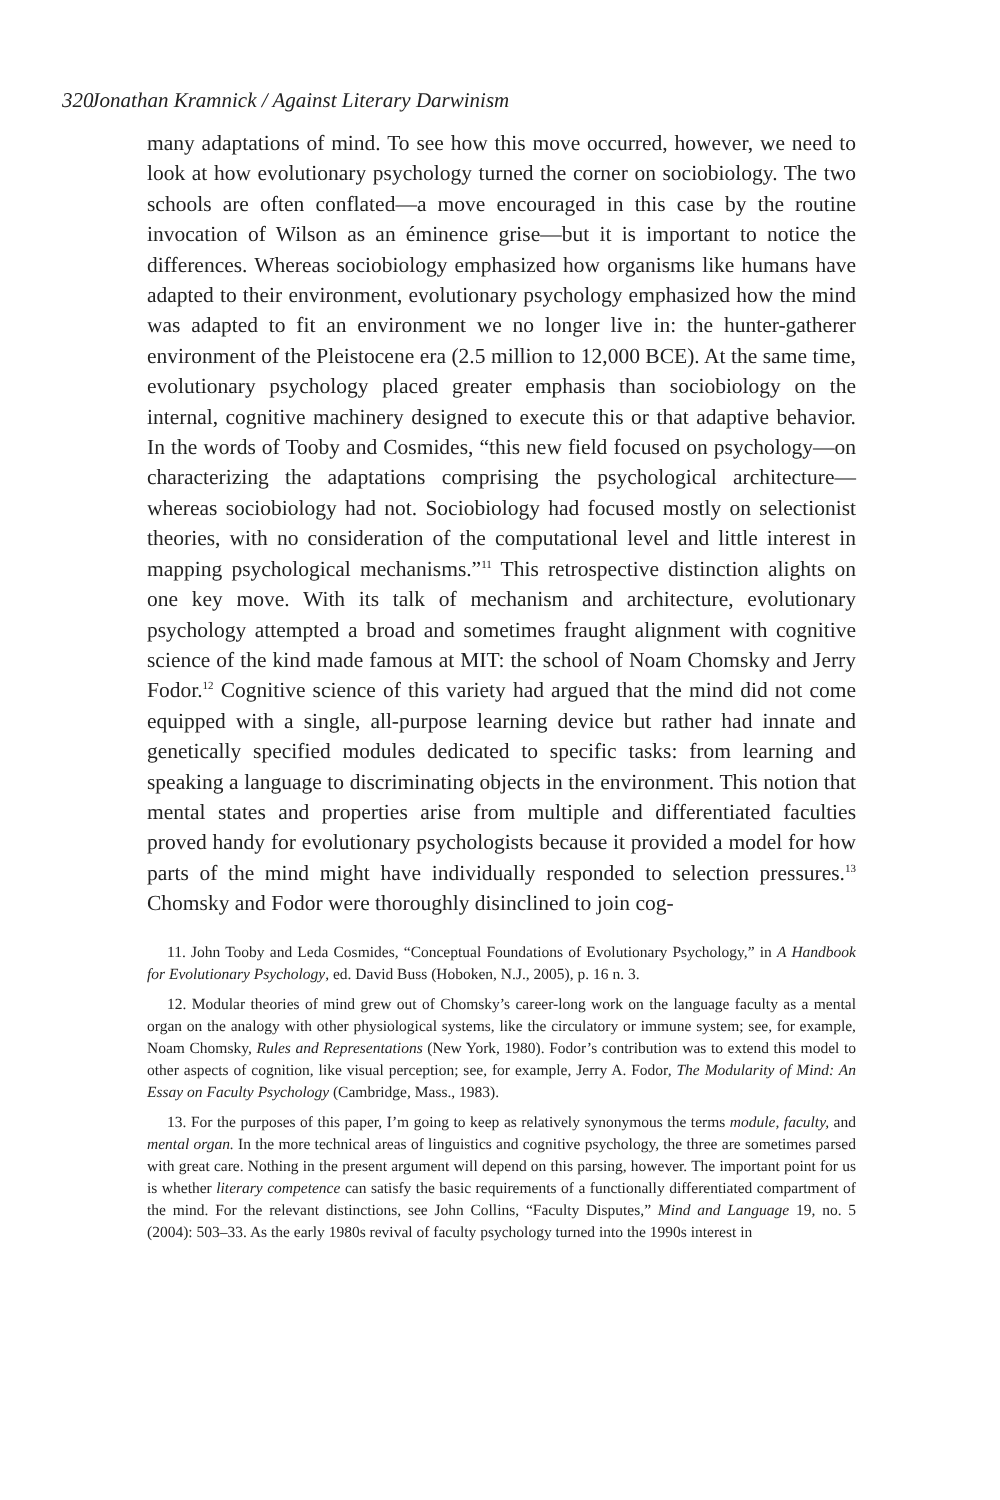320 Jonathan Kramnick / Against Literary Darwinism
many adaptations of mind. To see how this move occurred, however, we need to look at how evolutionary psychology turned the corner on sociobiology. The two schools are often conflated—a move encouraged in this case by the routine invocation of Wilson as an éminence grise—but it is important to notice the differences. Whereas sociobiology emphasized how organisms like humans have adapted to their environment, evolutionary psychology emphasized how the mind was adapted to fit an environment we no longer live in: the hunter-gatherer environment of the Pleistocene era (2.5 million to 12,000 BCE). At the same time, evolutionary psychology placed greater emphasis than sociobiology on the internal, cognitive machinery designed to execute this or that adaptive behavior. In the words of Tooby and Cosmides, “this new field focused on psychology—on characterizing the adaptations comprising the psychological architecture—whereas sociobiology had not. Sociobiology had focused mostly on selectionist theories, with no consideration of the computational level and little interest in mapping psychological mechanisms.”<sup>11</sup> This retrospective distinction alights on one key move. With its talk of mechanism and architecture, evolutionary psychology attempted a broad and sometimes fraught alignment with cognitive science of the kind made famous at MIT: the school of Noam Chomsky and Jerry Fodor.<sup>12</sup> Cognitive science of this variety had argued that the mind did not come equipped with a single, all-purpose learning device but rather had innate and genetically specified modules dedicated to specific tasks: from learning and speaking a language to discriminating objects in the environment. This notion that mental states and properties arise from multiple and differentiated faculties proved handy for evolutionary psychologists because it provided a model for how parts of the mind might have individually responded to selection pressures.<sup>13</sup> Chomsky and Fodor were thoroughly disinclined to join cog-
11. John Tooby and Leda Cosmides, “Conceptual Foundations of Evolutionary Psychology,” in A Handbook for Evolutionary Psychology, ed. David Buss (Hoboken, N.J., 2005), p. 16 n. 3.
12. Modular theories of mind grew out of Chomsky’s career-long work on the language faculty as a mental organ on the analogy with other physiological systems, like the circulatory or immune system; see, for example, Noam Chomsky, Rules and Representations (New York, 1980). Fodor’s contribution was to extend this model to other aspects of cognition, like visual perception; see, for example, Jerry A. Fodor, The Modularity of Mind: An Essay on Faculty Psychology (Cambridge, Mass., 1983).
13. For the purposes of this paper, I’m going to keep as relatively synonymous the terms module, faculty, and mental organ. In the more technical areas of linguistics and cognitive psychology, the three are sometimes parsed with great care. Nothing in the present argument will depend on this parsing, however. The important point for us is whether literary competence can satisfy the basic requirements of a functionally differentiated compartment of the mind. For the relevant distinctions, see John Collins, “Faculty Disputes,” Mind and Language 19, no. 5 (2004): 503–33. As the early 1980s revival of faculty psychology turned into the 1990s interest in